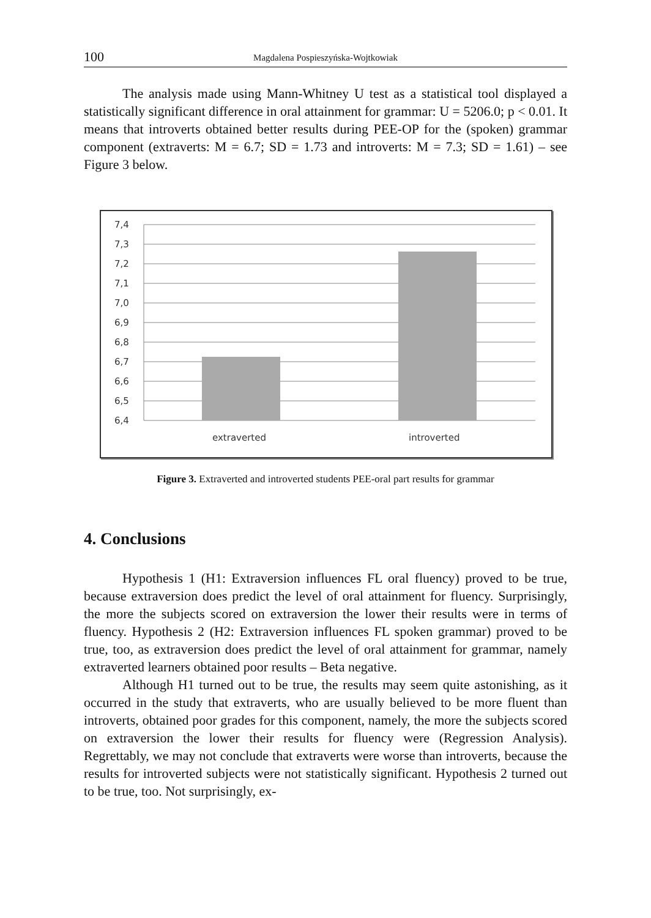100 Magdalena Pospieszyńska-Wojtkowiak
The analysis made using Mann-Whitney U test as a statistical tool displayed a statistically significant difference in oral attainment for grammar: U = 5206.0; p < 0.01. It means that introverts obtained better results during PEE-OP for the (spoken) grammar component (extraverts: M = 6.7; SD = 1.73 and introverts: M = 7.3; SD = 1.61) – see Figure 3 below.
7,4
7,3
7,2
7,1
7,0
6,9
6,8
6,7
6,6
6,5
6,4
extraverted
introverted
Figure 3. Extraverted and introverted students PEE-oral part results for grammar
4. Conclusions
Hypothesis 1 (H1: Extraversion influences FL oral fluency) proved to be true, because extraversion does predict the level of oral attainment for fluency. Surprisingly, the more the subjects scored on extraversion the lower their results were in terms of fluency. Hypothesis 2 (H2: Extraversion influences FL spoken grammar) proved to be true, too, as extraversion does predict the level of oral attainment for grammar, namely extraverted learners obtained poor results – Beta negative.
Although H1 turned out to be true, the results may seem quite astonishing, as it occurred in the study that extraverts, who are usually believed to be more fluent than introverts, obtained poor grades for this component, namely, the more the subjects scored on extraversion the lower their results for fluency were (Regression Analysis). Regrettably, we may not conclude that extraverts were worse than introverts, because the results for introverted subjects were not statistically significant. Hypothesis 2 turned out to be true, too. Not surprisingly, ex-